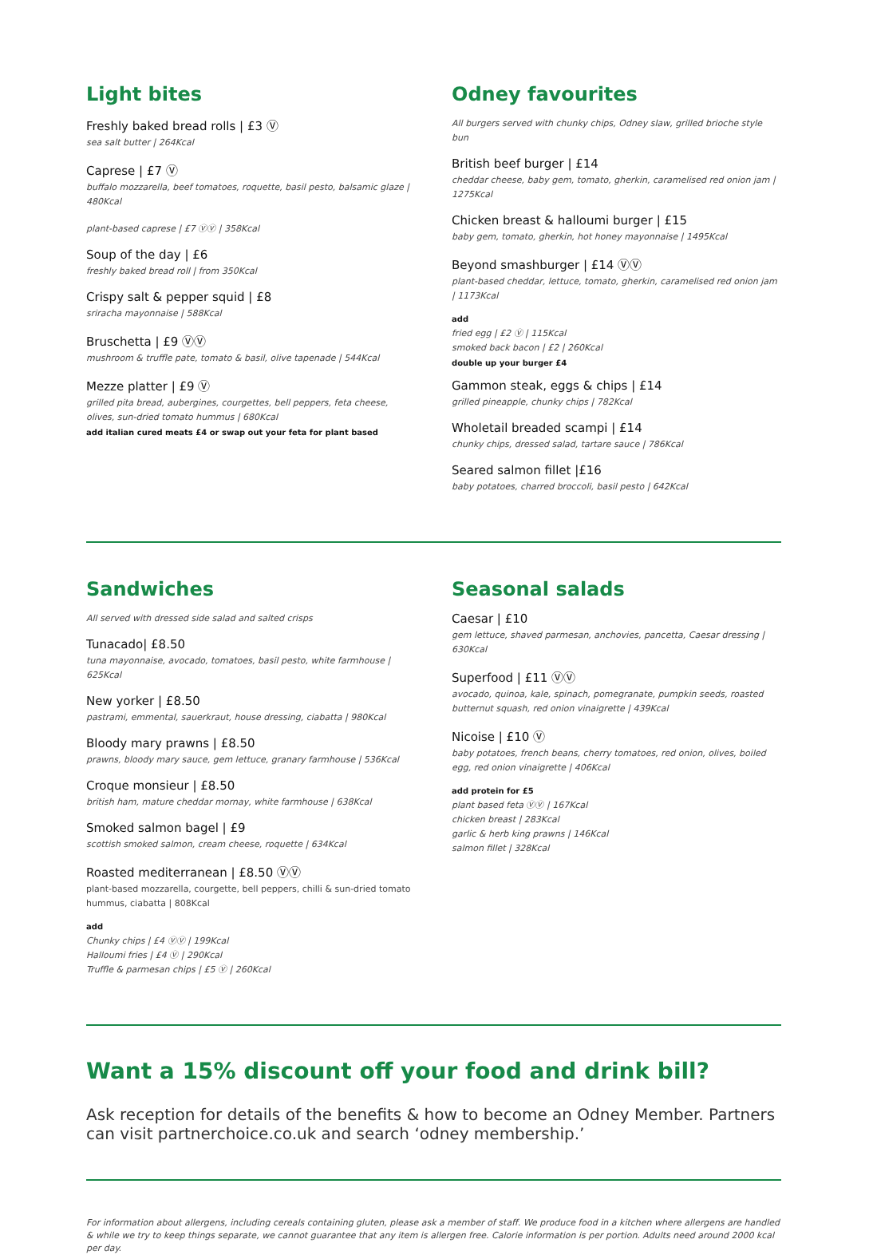Light bites
Freshly baked bread rolls | £3 Ⓥ
sea salt butter | 264Kcal
Caprese | £7 Ⓥ
buffalo mozzarella, beef tomatoes, roquette, basil pesto, balsamic glaze | 480Kcal
plant-based caprese | £7 ⓋⓋ | 358Kcal
Soup of the day | £6
freshly baked bread roll | from 350Kcal
Crispy salt & pepper squid | £8
sriracha mayonnaise | 588Kcal
Bruschetta | £9 ⓋⓋ
mushroom & truffle pate, tomato & basil, olive tapenade | 544Kcal
Mezze platter | £9 Ⓥ
grilled pita bread, aubergines, courgettes, bell peppers, feta cheese, olives, sun-dried tomato hummus | 680Kcal
add italian cured meats £4 or swap out your feta for plant based
Odney favourites
All burgers served with chunky chips, Odney slaw, grilled brioche style bun
British beef burger | £14
cheddar cheese, baby gem, tomato, gherkin, caramelised red onion jam | 1275Kcal
Chicken breast & halloumi burger | £15
baby gem, tomato, gherkin, hot honey mayonnaise | 1495Kcal
Beyond smashburger | £14 ⓋⓋ
plant-based cheddar, lettuce, tomato, gherkin, caramelised red onion jam | 1173Kcal
add
fried egg | £2 Ⓥ | 115Kcal
smoked back bacon | £2 | 260Kcal
double up your burger £4
Gammon steak, eggs & chips | £14
grilled pineapple, chunky chips | 782Kcal
Wholetail breaded scampi | £14
chunky chips, dressed salad, tartare sauce | 786Kcal
Seared salmon fillet |£16
baby potatoes, charred broccoli, basil pesto | 642Kcal
Sandwiches
All served with dressed side salad and salted crisps
Tunacado| £8.50
tuna mayonnaise, avocado, tomatoes, basil pesto, white farmhouse | 625Kcal
New yorker | £8.50
pastrami, emmental, sauerkraut, house dressing, ciabatta | 980Kcal
Bloody mary prawns | £8.50
prawns, bloody mary sauce, gem lettuce, granary farmhouse | 536Kcal
Croque monsieur | £8.50
british ham, mature cheddar mornay, white farmhouse | 638Kcal
Smoked salmon bagel | £9
scottish smoked salmon, cream cheese, roquette | 634Kcal
Roasted mediterranean | £8.50 ⓋⓋ
plant-based mozzarella, courgette, bell peppers, chilli & sun-dried tomato hummus, ciabatta | 808Kcal
add
Chunky chips | £4 ⓋⓋ | 199Kcal
Halloumi fries | £4 Ⓥ | 290Kcal
Truffle & parmesan chips | £5 Ⓥ | 260Kcal
Seasonal salads
Caesar | £10
gem lettuce, shaved parmesan, anchovies, pancetta, Caesar dressing | 630Kcal
Superfood | £11 ⓋⓋ
avocado, quinoa, kale, spinach, pomegranate, pumpkin seeds, roasted butternut squash, red onion vinaigrette | 439Kcal
Nicoise | £10 Ⓥ
baby potatoes, french beans, cherry tomatoes, red onion, olives, boiled egg, red onion vinaigrette | 406Kcal
add protein for £5
plant based feta ⓋⓋ | 167Kcal
chicken breast | 283Kcal
garlic & herb king prawns | 146Kcal
salmon fillet | 328Kcal
Want a 15% discount off your food and drink bill?
Ask reception for details of the benefits & how to become an Odney Member. Partners can visit partnerchoice.co.uk and search ‘odney membership.’
For information about allergens, including cereals containing gluten, please ask a member of staff. We produce food in a kitchen where allergens are handled & while we try to keep things separate, we cannot guarantee that any item is allergen free. Calorie information is per portion. Adults need around 2000 kcal per day.